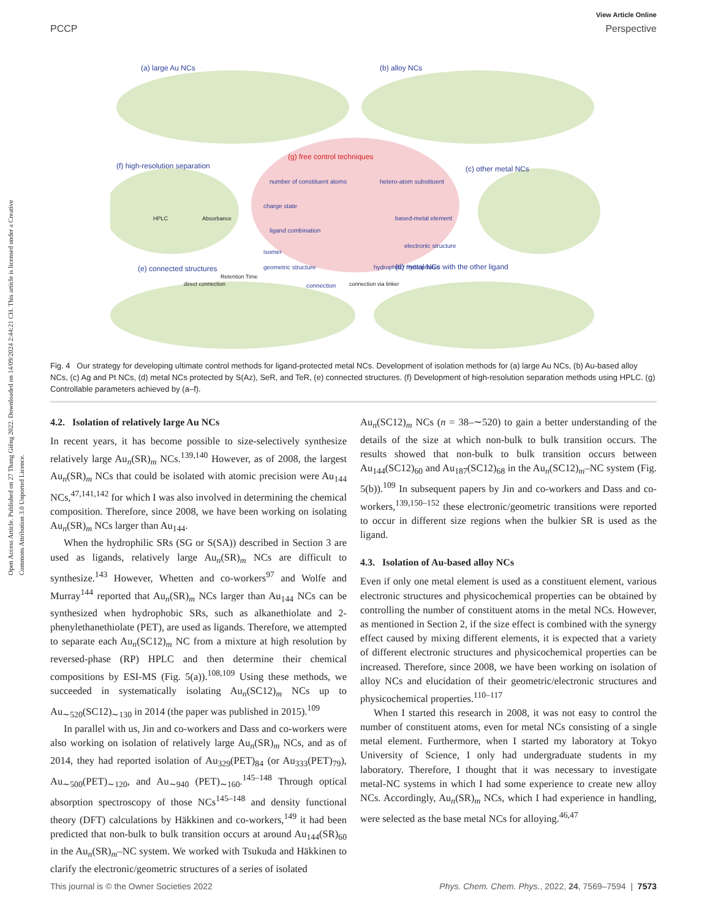Open Access Article. Published on 27 Thang Giêng 2022. Downloaded on 14/09/2024 2:44:21 CH. This article is licensed under a Creative Commons Attribution 3.0 Unported Licence.
View Article Online
PCCP Perspective
(a) large Au NCs
(b) alloy NCs
(g) free control techniques
(f) high-resolution separation
(c) other metal NCs
(e) connected structures
(d) metal NCs with the other ligand
number of constituent atoms
charge state
hetero-atom substituent
based-metal element
ligand combination
isomer
electronic structure
geometric structure
hydrophilic/ hydrophobic
connection
HPLC
Absorbance
Retention Time
direct connection
connection via linker
Fig. 4 Our strategy for developing ultimate control methods for ligand-protected metal NCs. Development of isolation methods for (a) large Au NCs, (b) Au-based alloy NCs, (c) Ag and Pt NCs, (d) metal NCs protected by S(Az), SeR, and TeR, (e) connected structures. (f) Development of high-resolution separation methods using HPLC. (g) Controllable parameters achieved by (a–f).
4.2. Isolation of relatively large Au NCs
In recent years, it has become possible to size-selectively synthesize relatively large Au<sub>n</sub>(SR)<sub>m</sub> NCs.<sup>139,140</sup> However, as of 2008, the largest Au<sub>n</sub>(SR)<sub>m</sub> NCs that could be isolated with atomic precision were Au<sub>144</sub> NCs,<sup>47,141,142</sup> for which I was also involved in determining the chemical composition. Therefore, since 2008, we have been working on isolating Au<sub>n</sub>(SR)<sub>m</sub> NCs larger than Au<sub>144</sub>.
When the hydrophilic SRs (SG or S(SA)) described in Section 3 are used as ligands, relatively large Au<sub>n</sub>(SR)<sub>m</sub> NCs are difficult to synthesize.<sup>143</sup> However, Whetten and co-workers<sup>97</sup> and Wolfe and Murray<sup>144</sup> reported that Au<sub>n</sub>(SR)<sub>m</sub> NCs larger than Au<sub>144</sub> NCs can be synthesized when hydrophobic SRs, such as alkanethiolate and 2-phenylethanethiolate (PET), are used as ligands. Therefore, we attempted to separate each Au<sub>n</sub>(SC12)<sub>m</sub> NC from a mixture at high resolution by reversed-phase (RP) HPLC and then determine their chemical compositions by ESI-MS (Fig. 5(a)).<sup>108,109</sup> Using these methods, we succeeded in systematically isolating Au<sub>n</sub>(SC12)<sub>m</sub> NCs up to Au<sub>∼520</sub>(SC12)<sub>∼130</sub> in 2014 (the paper was published in 2015).<sup>109</sup>
In parallel with us, Jin and co-workers and Dass and co-workers were also working on isolation of relatively large Au<sub>n</sub>(SR)<sub>m</sub> NCs, and as of 2014, they had reported isolation of Au<sub>329</sub>(PET)<sub>84</sub> (or Au<sub>333</sub>(PET)<sub>79</sub>), Au<sub>∼500</sub>(PET)<sub>∼120</sub>, and Au<sub>∼940</sub> (PET)<sub>∼160</sub>.<sup>145–148</sup> Through optical absorption spectroscopy of those NCs<sup>145–148</sup> and density functional theory (DFT) calculations by Häkkinen and co-workers,<sup>149</sup> it had been predicted that non-bulk to bulk transition occurs at around Au<sub>144</sub>(SR)<sub>60</sub> in the Au<sub>n</sub>(SR)<sub>m</sub>–NC system. We worked with Tsukuda and Häkkinen to clarify the electronic/geometric structures of a series of isolated
Au<sub>n</sub>(SC12)<sub>m</sub> NCs (n = 38–∼520) to gain a better understanding of the details of the size at which non-bulk to bulk transition occurs. The results showed that non-bulk to bulk transition occurs between Au<sub>144</sub>(SC12)<sub>60</sub> and Au<sub>187</sub>(SC12)<sub>68</sub> in the Au<sub>n</sub>(SC12)<sub>m</sub>–NC system (Fig. 5(b)).<sup>109</sup> In subsequent papers by Jin and co-workers and Dass and co-workers,<sup>139,150–152</sup> these electronic/geometric transitions were reported to occur in different size regions when the bulkier SR is used as the ligand.
4.3. Isolation of Au-based alloy NCs
Even if only one metal element is used as a constituent element, various electronic structures and physicochemical properties can be obtained by controlling the number of constituent atoms in the metal NCs. However, as mentioned in Section 2, if the size effect is combined with the synergy effect caused by mixing different elements, it is expected that a variety of different electronic structures and physicochemical properties can be increased. Therefore, since 2008, we have been working on isolation of alloy NCs and elucidation of their geometric/electronic structures and physicochemical properties.<sup>110–117</sup>
When I started this research in 2008, it was not easy to control the number of constituent atoms, even for metal NCs consisting of a single metal element. Furthermore, when I started my laboratory at Tokyo University of Science, I only had undergraduate students in my laboratory. Therefore, I thought that it was necessary to investigate metal-NC systems in which I had some experience to create new alloy NCs. Accordingly, Au<sub>n</sub>(SR)<sub>m</sub> NCs, which I had experience in handling, were selected as the base metal NCs for alloying.<sup>46,47</sup>
This journal is © the Owner Societies 2022 Phys. Chem. Chem. Phys., 2022, 24, 7569–7594 | 7573